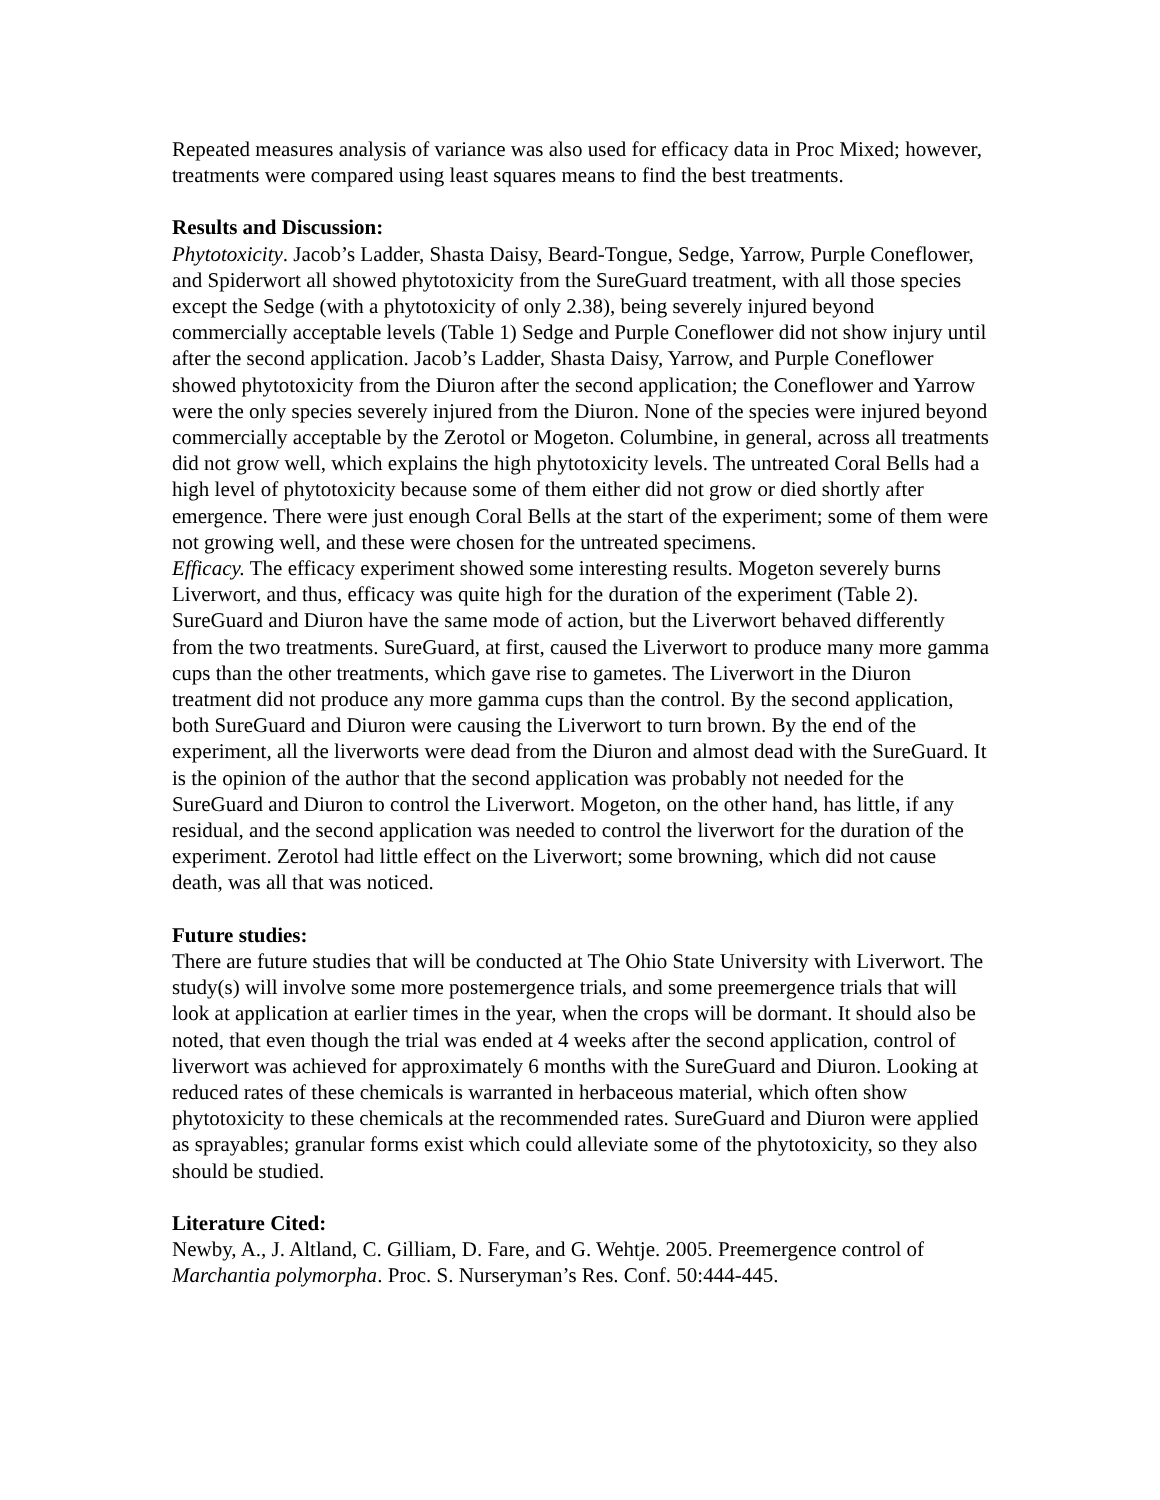Repeated measures analysis of variance was also used for efficacy data in Proc Mixed; however, treatments were compared using least squares means to find the best treatments.
Results and Discussion:
Phytotoxicity. Jacob’s Ladder, Shasta Daisy, Beard-Tongue, Sedge, Yarrow, Purple Coneflower, and Spiderwort all showed phytotoxicity from the SureGuard treatment, with all those species except the Sedge (with a phytotoxicity of only 2.38), being severely injured beyond commercially acceptable levels (Table 1) Sedge and Purple Coneflower did not show injury until after the second application. Jacob’s Ladder, Shasta Daisy, Yarrow, and Purple Coneflower showed phytotoxicity from the Diuron after the second application; the Coneflower and Yarrow were the only species severely injured from the Diuron. None of the species were injured beyond commercially acceptable by the Zerotol or Mogeton. Columbine, in general, across all treatments did not grow well, which explains the high phytotoxicity levels. The untreated Coral Bells had a high level of phytotoxicity because some of them either did not grow or died shortly after emergence. There were just enough Coral Bells at the start of the experiment; some of them were not growing well, and these were chosen for the untreated specimens.
Efficacy. The efficacy experiment showed some interesting results. Mogeton severely burns Liverwort, and thus, efficacy was quite high for the duration of the experiment (Table 2). SureGuard and Diuron have the same mode of action, but the Liverwort behaved differently from the two treatments. SureGuard, at first, caused the Liverwort to produce many more gamma cups than the other treatments, which gave rise to gametes. The Liverwort in the Diuron treatment did not produce any more gamma cups than the control. By the second application, both SureGuard and Diuron were causing the Liverwort to turn brown. By the end of the experiment, all the liverworts were dead from the Diuron and almost dead with the SureGuard. It is the opinion of the author that the second application was probably not needed for the SureGuard and Diuron to control the Liverwort. Mogeton, on the other hand, has little, if any residual, and the second application was needed to control the liverwort for the duration of the experiment. Zerotol had little effect on the Liverwort; some browning, which did not cause death, was all that was noticed.
Future studies:
There are future studies that will be conducted at The Ohio State University with Liverwort. The study(s) will involve some more postemergence trials, and some preemergence trials that will look at application at earlier times in the year, when the crops will be dormant. It should also be noted, that even though the trial was ended at 4 weeks after the second application, control of liverwort was achieved for approximately 6 months with the SureGuard and Diuron. Looking at reduced rates of these chemicals is warranted in herbaceous material, which often show phytotoxicity to these chemicals at the recommended rates. SureGuard and Diuron were applied as sprayables; granular forms exist which could alleviate some of the phytotoxicity, so they also should be studied.
Literature Cited:
Newby, A., J. Altland, C. Gilliam, D. Fare, and G. Wehtje. 2005. Preemergence control of Marchantia polymorpha. Proc. S. Nurseryman’s Res. Conf. 50:444-445.